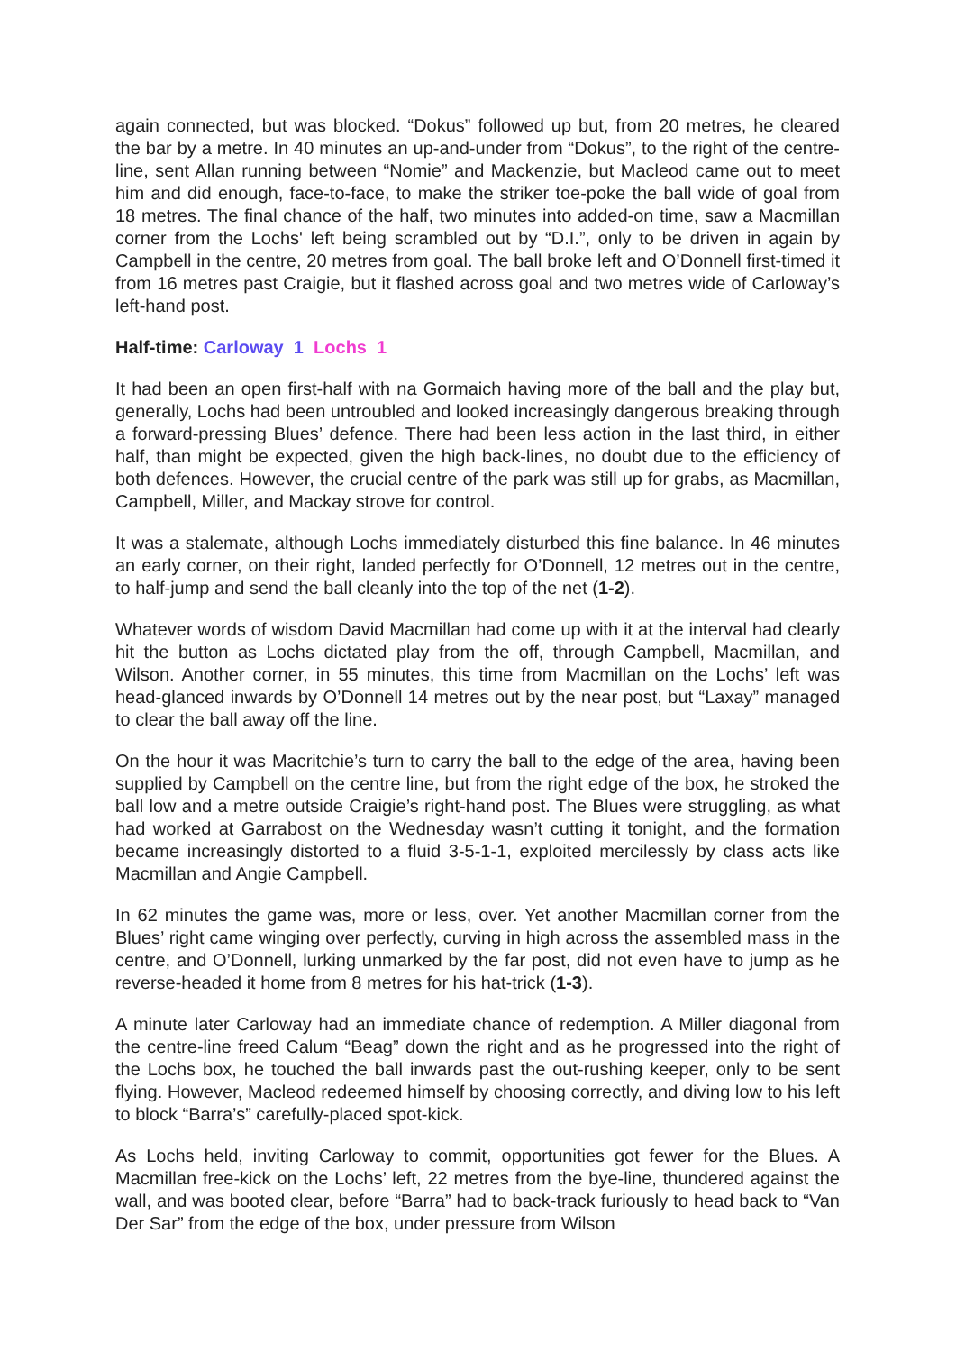again connected, but was blocked. “Dokus” followed up but, from 20 metres, he cleared the bar by a metre. In 40 minutes an up-and-under from “Dokus”, to the right of the centre-line, sent Allan running between “Nomie” and Mackenzie, but Macleod came out to meet him and did enough, face-to-face, to make the striker toe-poke the ball wide of goal from 18 metres. The final chance of the half, two minutes into added-on time, saw a Macmillan corner from the Lochs' left being scrambled out by “D.I.”, only to be driven in again by Campbell in the centre, 20 metres from goal. The ball broke left and O’Donnell first-timed it from 16 metres past Craigie, but it flashed across goal and two metres wide of Carloway’s left-hand post.
Half-time: Carloway 1 Lochs 1
It had been an open first-half with na Gormaich having more of the ball and the play but, generally, Lochs had been untroubled and looked increasingly dangerous breaking through a forward-pressing Blues’ defence. There had been less action in the last third, in either half, than might be expected, given the high back-lines, no doubt due to the efficiency of both defences. However, the crucial centre of the park was still up for grabs, as Macmillan, Campbell, Miller, and Mackay strove for control.
It was a stalemate, although Lochs immediately disturbed this fine balance. In 46 minutes an early corner, on their right, landed perfectly for O’Donnell, 12 metres out in the centre, to half-jump and send the ball cleanly into the top of the net (1-2).
Whatever words of wisdom David Macmillan had come up with it at the interval had clearly hit the button as Lochs dictated play from the off, through Campbell, Macmillan, and Wilson. Another corner, in 55 minutes, this time from Macmillan on the Lochs’ left was head-glanced inwards by O’Donnell 14 metres out by the near post, but “Laxay” managed to clear the ball away off the line.
On the hour it was Macritchie’s turn to carry the ball to the edge of the area, having been supplied by Campbell on the centre line, but from the right edge of the box, he stroked the ball low and a metre outside Craigie’s right-hand post. The Blues were struggling, as what had worked at Garrabost on the Wednesday wasn’t cutting it tonight, and the formation became increasingly distorted to a fluid 3-5-1-1, exploited mercilessly by class acts like Macmillan and Angie Campbell.
In 62 minutes the game was, more or less, over. Yet another Macmillan corner from the Blues’ right came winging over perfectly, curving in high across the assembled mass in the centre, and O’Donnell, lurking unmarked by the far post, did not even have to jump as he reverse-headed it home from 8 metres for his hat-trick (1-3).
A minute later Carloway had an immediate chance of redemption. A Miller diagonal from the centre-line freed Calum “Beag” down the right and as he progressed into the right of the Lochs box, he touched the ball inwards past the out-rushing keeper, only to be sent flying. However, Macleod redeemed himself by choosing correctly, and diving low to his left to block “Barra’s” carefully-placed spot-kick.
As Lochs held, inviting Carloway to commit, opportunities got fewer for the Blues. A Macmillan free-kick on the Lochs’ left, 22 metres from the bye-line, thundered against the wall, and was booted clear, before “Barra” had to back-track furiously to head back to “Van Der Sar” from the edge of the box, under pressure from Wilson